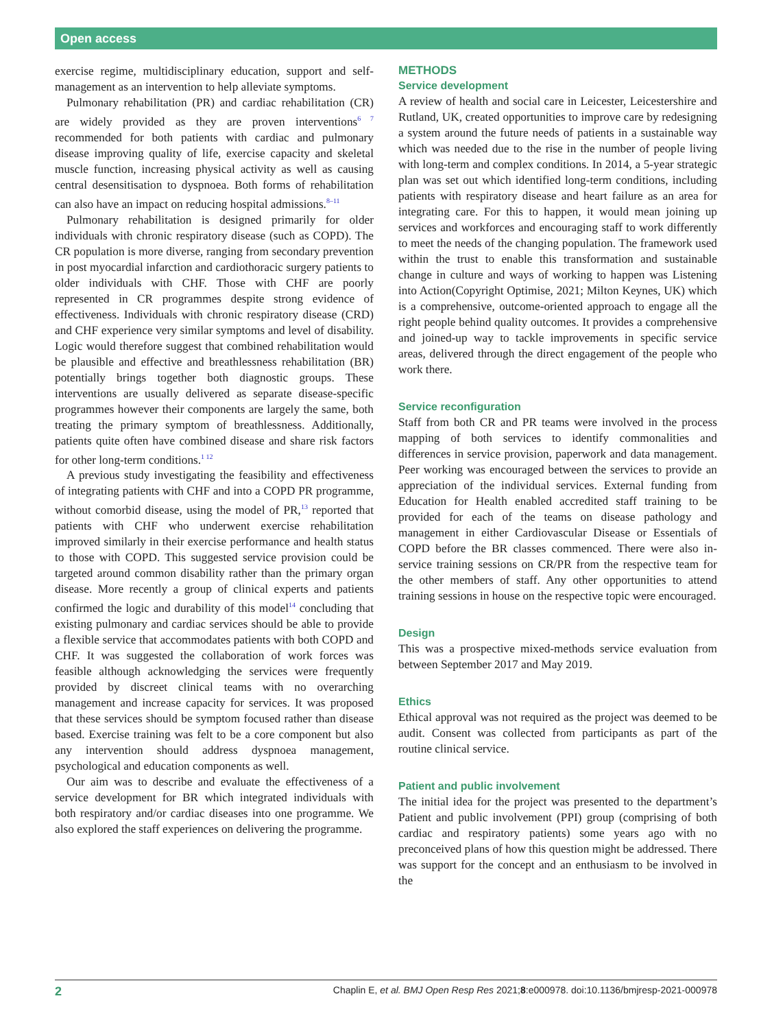Open access
exercise regime, multidisciplinary education, support and self-management as an intervention to help alleviate symptoms.
Pulmonary rehabilitation (PR) and cardiac rehabilitation (CR) are widely provided as they are proven interventions<sup>6 7</sup> recommended for both patients with cardiac and pulmonary disease improving quality of life, exercise capacity and skeletal muscle function, increasing physical activity as well as causing central desensitisation to dyspnoea. Both forms of rehabilitation can also have an impact on reducing hospital admissions.<sup>8–11</sup>
Pulmonary rehabilitation is designed primarily for older individuals with chronic respiratory disease (such as COPD). The CR population is more diverse, ranging from secondary prevention in post myocardial infarction and cardiothoracic surgery patients to older individuals with CHF. Those with CHF are poorly represented in CR programmes despite strong evidence of effectiveness. Individuals with chronic respiratory disease (CRD) and CHF experience very similar symptoms and level of disability. Logic would therefore suggest that combined rehabilitation would be plausible and effective and breathlessness rehabilitation (BR) potentially brings together both diagnostic groups. These interventions are usually delivered as separate disease-specific programmes however their components are largely the same, both treating the primary symptom of breathlessness. Additionally, patients quite often have combined disease and share risk factors for other long-term conditions.<sup>1 12</sup>
A previous study investigating the feasibility and effectiveness of integrating patients with CHF and into a COPD PR programme, without comorbid disease, using the model of PR,<sup>13</sup> reported that patients with CHF who underwent exercise rehabilitation improved similarly in their exercise performance and health status to those with COPD. This suggested service provision could be targeted around common disability rather than the primary organ disease. More recently a group of clinical experts and patients confirmed the logic and durability of this model<sup>14</sup> concluding that existing pulmonary and cardiac services should be able to provide a flexible service that accommodates patients with both COPD and CHF. It was suggested the collaboration of work forces was feasible although acknowledging the services were frequently provided by discreet clinical teams with no overarching management and increase capacity for services. It was proposed that these services should be symptom focused rather than disease based. Exercise training was felt to be a core component but also any intervention should address dyspnoea management, psychological and education components as well.
Our aim was to describe and evaluate the effectiveness of a service development for BR which integrated individuals with both respiratory and/or cardiac diseases into one programme. We also explored the staff experiences on delivering the programme.
METHODS
Service development
A review of health and social care in Leicester, Leicestershire and Rutland, UK, created opportunities to improve care by redesigning a system around the future needs of patients in a sustainable way which was needed due to the rise in the number of people living with long-term and complex conditions. In 2014, a 5-year strategic plan was set out which identified long-term conditions, including patients with respiratory disease and heart failure as an area for integrating care. For this to happen, it would mean joining up services and workforces and encouraging staff to work differently to meet the needs of the changing population. The framework used within the trust to enable this transformation and sustainable change in culture and ways of working to happen was Listening into Action(Copyright Optimise, 2021; Milton Keynes, UK) which is a comprehensive, outcome-oriented approach to engage all the right people behind quality outcomes. It provides a comprehensive and joined-up way to tackle improvements in specific service areas, delivered through the direct engagement of the people who work there.
Service reconfiguration
Staff from both CR and PR teams were involved in the process mapping of both services to identify commonalities and differences in service provision, paperwork and data management. Peer working was encouraged between the services to provide an appreciation of the individual services. External funding from Education for Health enabled accredited staff training to be provided for each of the teams on disease pathology and management in either Cardiovascular Disease or Essentials of COPD before the BR classes commenced. There were also in-service training sessions on CR/PR from the respective team for the other members of staff. Any other opportunities to attend training sessions in house on the respective topic were encouraged.
Design
This was a prospective mixed-methods service evaluation from between September 2017 and May 2019.
Ethics
Ethical approval was not required as the project was deemed to be audit. Consent was collected from participants as part of the routine clinical service.
Patient and public involvement
The initial idea for the project was presented to the department’s Patient and public involvement (PPI) group (comprising of both cardiac and respiratory patients) some years ago with no preconceived plans of how this question might be addressed. There was support for the concept and an enthusiasm to be involved in the
2 Chaplin E, et al. BMJ Open Resp Res 2021;8:e000978. doi:10.1136/bmjresp-2021-000978